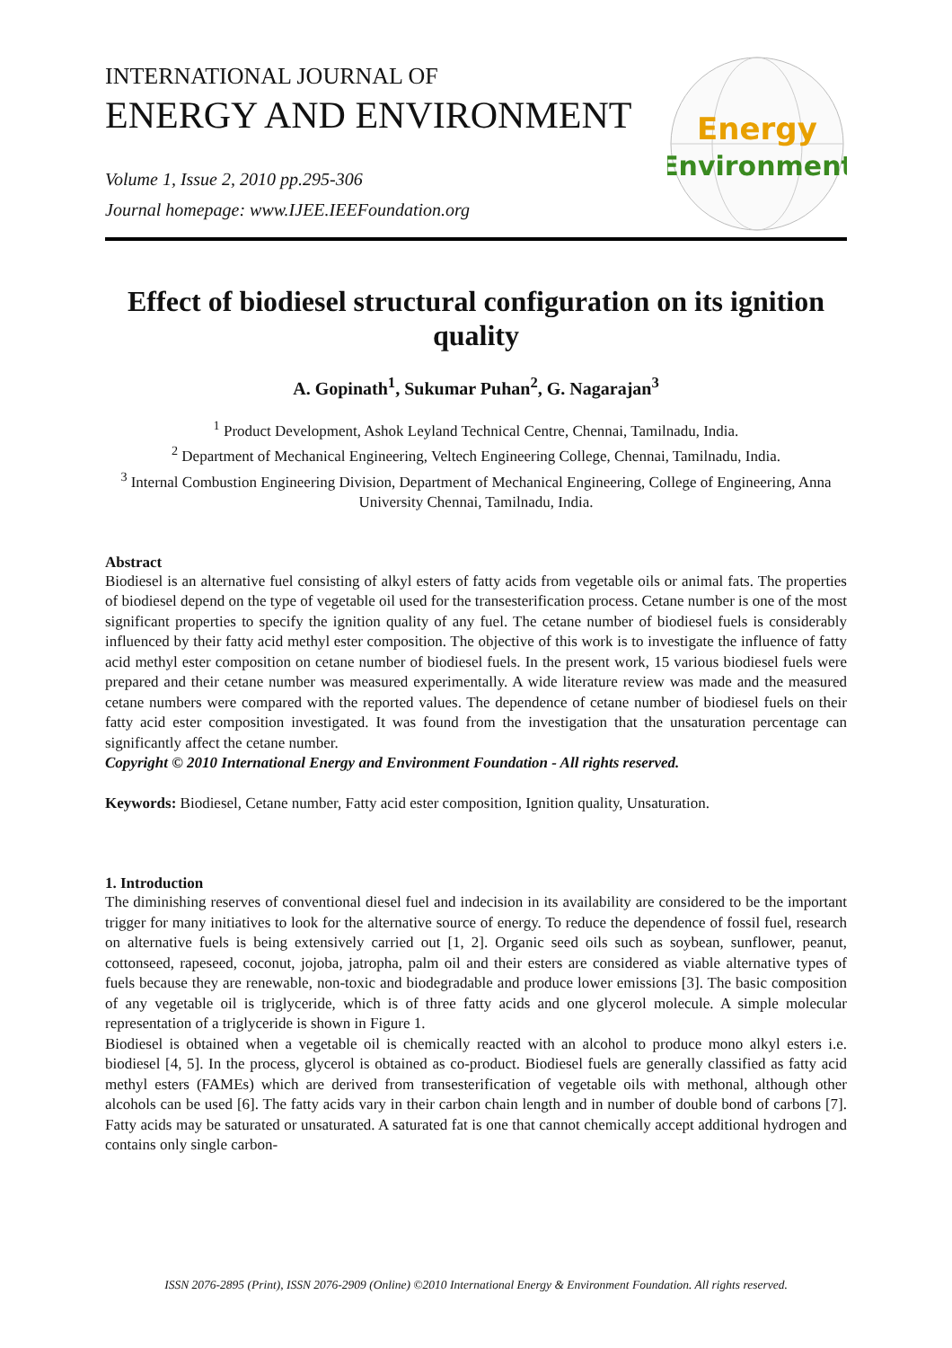INTERNATIONAL JOURNAL OF
ENERGY AND ENVIRONMENT
Volume 1, Issue 2, 2010 pp.295-306
Journal homepage: www.IJEE.IEEFoundation.org
Energy
Environment
Effect of biodiesel structural configuration on its ignition quality
A. Gopinath<sup>1</sup>, Sukumar Puhan<sup>2</sup>, G. Nagarajan<sup>3</sup>
<sup>1</sup> Product Development, Ashok Leyland Technical Centre, Chennai, Tamilnadu, India.
<sup>2</sup> Department of Mechanical Engineering, Veltech Engineering College, Chennai, Tamilnadu, India.
<sup>3</sup> Internal Combustion Engineering Division, Department of Mechanical Engineering, College of Engineering, Anna University Chennai, Tamilnadu, India.
Abstract
Biodiesel is an alternative fuel consisting of alkyl esters of fatty acids from vegetable oils or animal fats. The properties of biodiesel depend on the type of vegetable oil used for the transesterification process. Cetane number is one of the most significant properties to specify the ignition quality of any fuel. The cetane number of biodiesel fuels is considerably influenced by their fatty acid methyl ester composition. The objective of this work is to investigate the influence of fatty acid methyl ester composition on cetane number of biodiesel fuels. In the present work, 15 various biodiesel fuels were prepared and their cetane number was measured experimentally. A wide literature review was made and the measured cetane numbers were compared with the reported values. The dependence of cetane number of biodiesel fuels on their fatty acid ester composition investigated. It was found from the investigation that the unsaturation percentage can significantly affect the cetane number.
Copyright © 2010 International Energy and Environment Foundation - All rights reserved.
Keywords: Biodiesel, Cetane number, Fatty acid ester composition, Ignition quality, Unsaturation.
1. Introduction
The diminishing reserves of conventional diesel fuel and indecision in its availability are considered to be the important trigger for many initiatives to look for the alternative source of energy. To reduce the dependence of fossil fuel, research on alternative fuels is being extensively carried out [1, 2]. Organic seed oils such as soybean, sunflower, peanut, cottonseed, rapeseed, coconut, jojoba, jatropha, palm oil and their esters are considered as viable alternative types of fuels because they are renewable, non-toxic and biodegradable and produce lower emissions [3]. The basic composition of any vegetable oil is triglyceride, which is of three fatty acids and one glycerol molecule. A simple molecular representation of a triglyceride is shown in Figure 1.
Biodiesel is obtained when a vegetable oil is chemically reacted with an alcohol to produce mono alkyl esters i.e. biodiesel [4, 5]. In the process, glycerol is obtained as co-product. Biodiesel fuels are generally classified as fatty acid methyl esters (FAMEs) which are derived from transesterification of vegetable oils with methonal, although other alcohols can be used [6]. The fatty acids vary in their carbon chain length and in number of double bond of carbons [7]. Fatty acids may be saturated or unsaturated. A saturated fat is one that cannot chemically accept additional hydrogen and contains only single carbon-
ISSN 2076-2895 (Print), ISSN 2076-2909 (Online) ©2010 International Energy & Environment Foundation. All rights reserved.